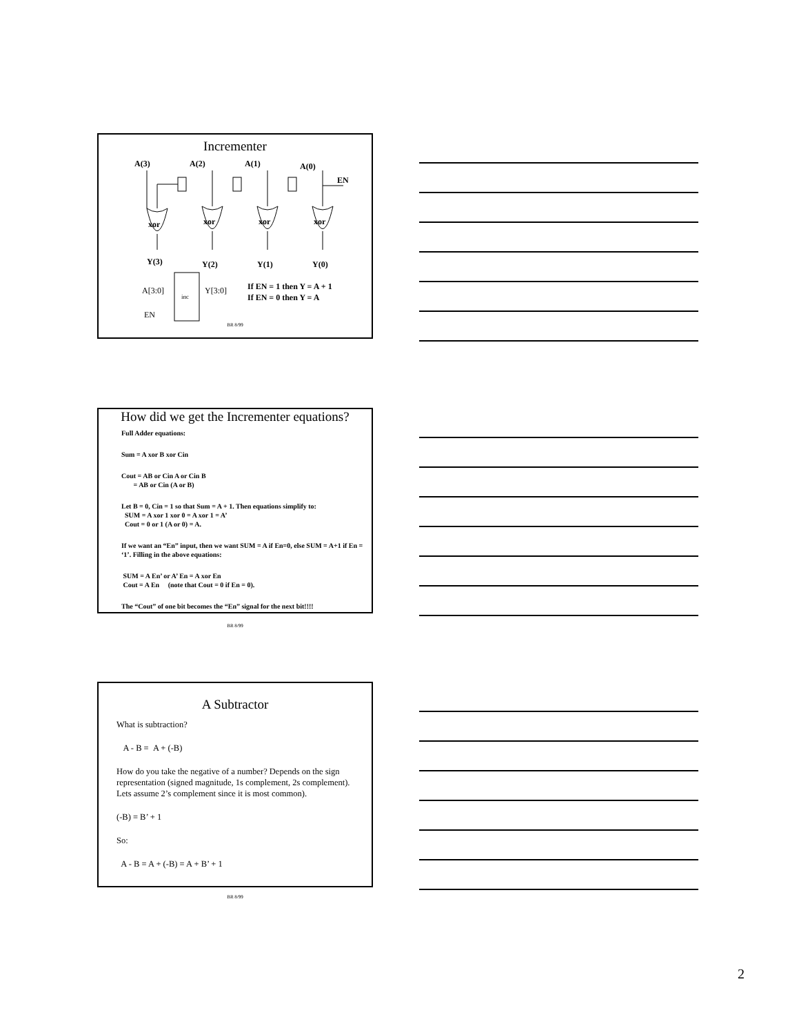Incrementer
A(3)
A(2)
A(1)
A(0)
EN
xor
xor
xor
xor
Y(3)
Y(2)
Y(1)
Y(0)
If EN = 1 then Y = A + 1
If EN = 0 then Y = A
A[3:0]
inc
Y[3:0]
EN
BR 8/99
How did we get the Incrementer equations?
Full Adder equations:
Sum = A xor B xor Cin
Cout = AB or Cin A or Cin B
= AB or Cin (A or B)
Let B = 0, Cin = 1 so that Sum = A + 1. Then equations simplify to:
SUM = A xor 1 xor 0 = A xor 1 = A’
Cout = 0 or 1 (A or 0) = A.
If we want an “En” input, then we want SUM = A if En=0, else SUM = A+1 if En = ‘1’. Filling in the above equations:
SUM = A En’ or A’ En = A xor En
Cout = A En (note that Cout = 0 if En = 0).
The “Cout” of one bit becomes the “En” signal for the next bit!!!!
BR 8/99
A Subtractor
What is subtraction?
A - B = A + (-B)
How do you take the negative of a number? Depends on the sign representation (signed magnitude, 1s complement, 2s complement). Lets assume 2’s complement since it is most common).
(-B) = B’ + 1
So:
A - B = A + (-B) = A + B’ + 1
BR 8/99
2